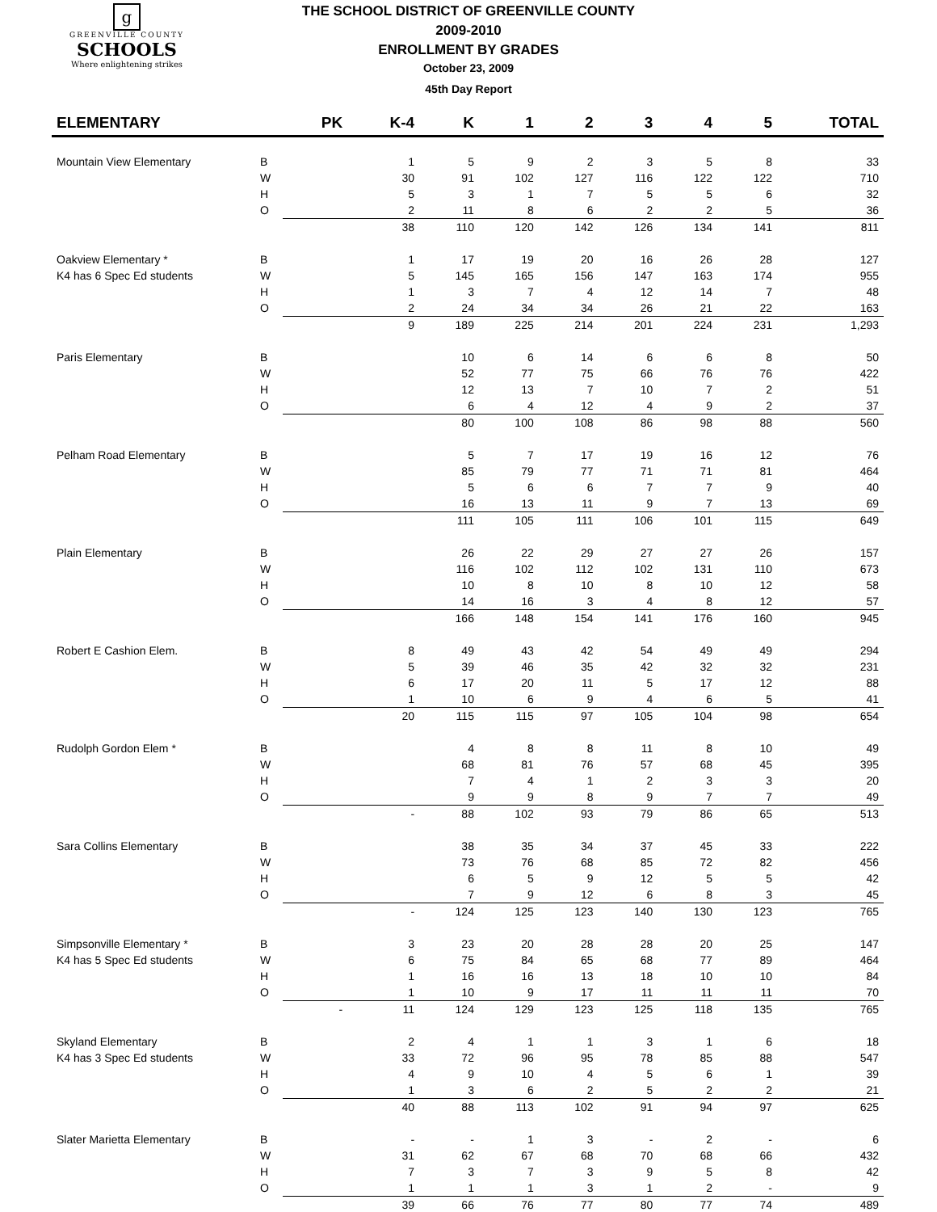g
GREENVILLE COUNTY
SCHOOLS
Where enlightening strikes
THE SCHOOL DISTRICT OF GREENVILLE COUNTY
2009-2010
ENROLLMENT BY GRADES
October 23, 2009
45th Day Report
| ELEMENTARY | | PK | K-4 | K | 1 | 2 | 3 | 4 | 5 | TOTAL |
| --- | --- | --- | --- | --- | --- | --- | --- | --- | --- | --- |
| Mountain View Elementary | B | | 1 | 5 | 9 | 2 | 3 | 5 | 8 | 33 |
| | W | | 30 | 91 | 102 | 127 | 116 | 122 | 122 | 710 |
| | H | | 5 | 3 | 1 | 7 | 5 | 5 | 6 | 32 |
| | O | | 2 | 11 | 8 | 6 | 2 | 2 | 5 | 36 |
| | | | 38 | 110 | 120 | 142 | 126 | 134 | 141 | 811 |
| Oakview Elementary * | B | | 1 | 17 | 19 | 20 | 16 | 26 | 28 | 127 |
| K4 has 6 Spec Ed students | W | | 5 | 145 | 165 | 156 | 147 | 163 | 174 | 955 |
| | H | | 1 | 3 | 7 | 4 | 12 | 14 | 7 | 48 |
| | O | | 2 | 24 | 34 | 34 | 26 | 21 | 22 | 163 |
| | | | 9 | 189 | 225 | 214 | 201 | 224 | 231 | 1,293 |
| Paris Elementary | B | | | 10 | 6 | 14 | 6 | 6 | 8 | 50 |
| | W | | | 52 | 77 | 75 | 66 | 76 | 76 | 422 |
| | H | | | 12 | 13 | 7 | 10 | 7 | 2 | 51 |
| | O | | | 6 | 4 | 12 | 4 | 9 | 2 | 37 |
| | | | | 80 | 100 | 108 | 86 | 98 | 88 | 560 |
| Pelham Road Elementary | B | | | 5 | 7 | 17 | 19 | 16 | 12 | 76 |
| | W | | | 85 | 79 | 77 | 71 | 71 | 81 | 464 |
| | H | | | 5 | 6 | 6 | 7 | 7 | 9 | 40 |
| | O | | | 16 | 13 | 11 | 9 | 7 | 13 | 69 |
| | | | | 111 | 105 | 111 | 106 | 101 | 115 | 649 |
| Plain Elementary | B | | | 26 | 22 | 29 | 27 | 27 | 26 | 157 |
| | W | | | 116 | 102 | 112 | 102 | 131 | 110 | 673 |
| | H | | | 10 | 8 | 10 | 8 | 10 | 12 | 58 |
| | O | | | 14 | 16 | 3 | 4 | 8 | 12 | 57 |
| | | | | 166 | 148 | 154 | 141 | 176 | 160 | 945 |
| Robert E Cashion Elem. | B | | 8 | 49 | 43 | 42 | 54 | 49 | 49 | 294 |
| | W | | 5 | 39 | 46 | 35 | 42 | 32 | 32 | 231 |
| | H | | 6 | 17 | 20 | 11 | 5 | 17 | 12 | 88 |
| | O | | 1 | 10 | 6 | 9 | 4 | 6 | 5 | 41 |
| | | | 20 | 115 | 115 | 97 | 105 | 104 | 98 | 654 |
| Rudolph Gordon Elem * | B | | | 4 | 8 | 8 | 11 | 8 | 10 | 49 |
| | W | | | 68 | 81 | 76 | 57 | 68 | 45 | 395 |
| | H | | | 7 | 4 | 1 | 2 | 3 | 3 | 20 |
| | O | | | 9 | 9 | 8 | 9 | 7 | 7 | 49 |
| | | | - | 88 | 102 | 93 | 79 | 86 | 65 | 513 |
| Sara Collins Elementary | B | | | 38 | 35 | 34 | 37 | 45 | 33 | 222 |
| | W | | | 73 | 76 | 68 | 85 | 72 | 82 | 456 |
| | H | | | 6 | 5 | 9 | 12 | 5 | 5 | 42 |
| | O | | | 7 | 9 | 12 | 6 | 8 | 3 | 45 |
| | | | - | 124 | 125 | 123 | 140 | 130 | 123 | 765 |
| Simpsonville Elementary * | B | | 3 | 23 | 20 | 28 | 28 | 20 | 25 | 147 |
| K4 has 5 Spec Ed students | W | | 6 | 75 | 84 | 65 | 68 | 77 | 89 | 464 |
| | H | | 1 | 16 | 16 | 13 | 18 | 10 | 10 | 84 |
| | O | | 1 | 10 | 9 | 17 | 11 | 11 | 11 | 70 |
| | | - | 11 | 124 | 129 | 123 | 125 | 118 | 135 | 765 |
| Skyland Elementary | B | | 2 | 4 | 1 | 1 | 3 | 1 | 6 | 18 |
| K4 has 3 Spec Ed students | W | | 33 | 72 | 96 | 95 | 78 | 85 | 88 | 547 |
| | H | | 4 | 9 | 10 | 4 | 5 | 6 | 1 | 39 |
| | O | | 1 | 3 | 6 | 2 | 5 | 2 | 2 | 21 |
| | | | 40 | 88 | 113 | 102 | 91 | 94 | 97 | 625 |
| Slater Marietta Elementary | B | | - | - | 1 | 3 | - | 2 | - | 6 |
| | W | | 31 | 62 | 67 | 68 | 70 | 68 | 66 | 432 |
| | H | | 7 | 3 | 7 | 3 | 9 | 5 | 8 | 42 |
| | O | | 1 | 1 | 1 | 3 | 1 | 2 | - | 9 |
| | | | 39 | 66 | 76 | 77 | 80 | 77 | 74 | 489 |